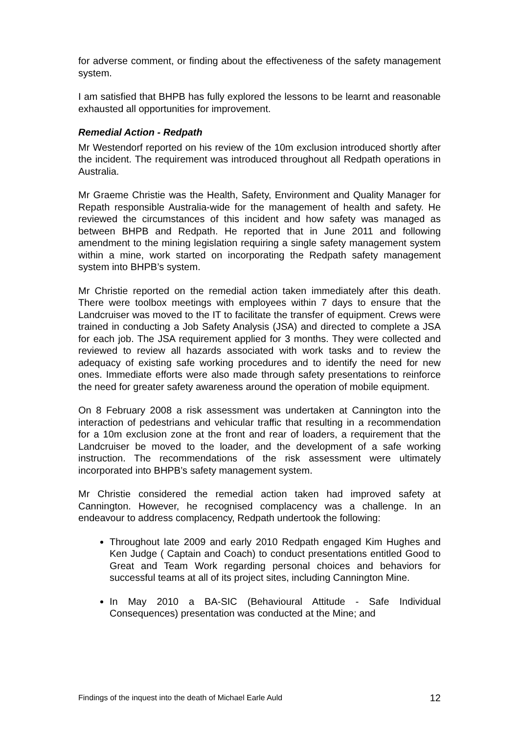for adverse comment, or finding about the effectiveness of the safety management system.
I am satisfied that BHPB has fully explored the lessons to be learnt and reasonable exhausted all opportunities for improvement.
Remedial Action - Redpath
Mr Westendorf reported on his review of the 10m exclusion introduced shortly after the incident. The requirement was introduced throughout all Redpath operations in Australia.
Mr Graeme Christie was the Health, Safety, Environment and Quality Manager for Repath responsible Australia-wide for the management of health and safety. He reviewed the circumstances of this incident and how safety was managed as between BHPB and Redpath. He reported that in June 2011 and following amendment to the mining legislation requiring a single safety management system within a mine, work started on incorporating the Redpath safety management system into BHPB’s system.
Mr Christie reported on the remedial action taken immediately after this death. There were toolbox meetings with employees within 7 days to ensure that the Landcruiser was moved to the IT to facilitate the transfer of equipment. Crews were trained in conducting a Job Safety Analysis (JSA) and directed to complete a JSA for each job. The JSA requirement applied for 3 months. They were collected and reviewed to review all hazards associated with work tasks and to review the adequacy of existing safe working procedures and to identify the need for new ones. Immediate efforts were also made through safety presentations to reinforce the need for greater safety awareness around the operation of mobile equipment.
On 8 February 2008 a risk assessment was undertaken at Cannington into the interaction of pedestrians and vehicular traffic that resulting in a recommendation for a 10m exclusion zone at the front and rear of loaders, a requirement that the Landcruiser be moved to the loader, and the development of a safe working instruction. The recommendations of the risk assessment were ultimately incorporated into BHPB’s safety management system.
Mr Christie considered the remedial action taken had improved safety at Cannington. However, he recognised complacency was a challenge. In an endeavour to address complacency, Redpath undertook the following:
Throughout late 2009 and early 2010 Redpath engaged Kim Hughes and Ken Judge ( Captain and Coach) to conduct presentations entitled Good to Great and Team Work regarding personal choices and behaviors for successful teams at all of its project sites, including Cannington Mine.
In May 2010 a BA-SIC (Behavioural Attitude - Safe Individual Consequences) presentation was conducted at the Mine; and
Findings of the inquest into the death of Michael Earle Auld 12